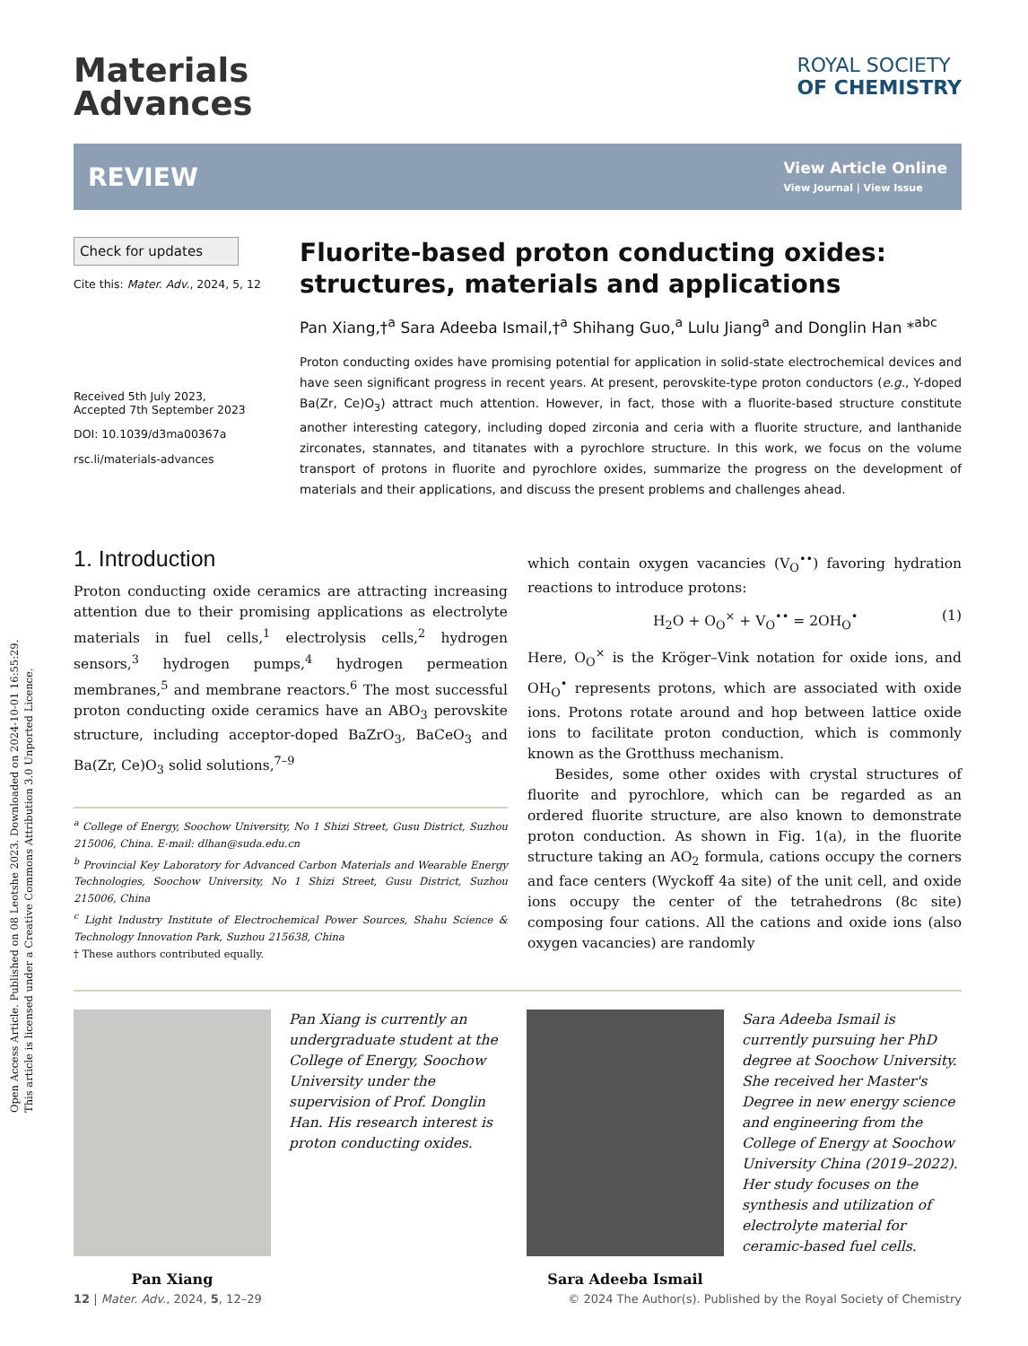Open Access Article. Published on 08 Leotshe 2023. Downloaded on 2024-10-01 16:55:29.
This article is licensed under a Creative Commons Attribution 3.0 Unported Licence.
Materials
Advances
ROYAL SOCIETY
OF CHEMISTRY
REVIEW
View Article Online
View Journal | View Issue
Check for updates
Cite this: Mater. Adv., 2024, 5, 12
Received 5th July 2023,
Accepted 7th September 2023
DOI: 10.1039/d3ma00367a
rsc.li/materials-advances
Fluorite-based proton conducting oxides: structures, materials and applications
Pan Xiang,†<sup>a</sup> Sara Adeeba Ismail,†<sup>a</sup> Shihang Guo,<sup>a</sup> Lulu Jiang<sup>a</sup> and Donglin Han *<sup>abc</sup>
Proton conducting oxides have promising potential for application in solid-state electrochemical devices and have seen significant progress in recent years. At present, perovskite-type proton conductors (e.g., Y-doped Ba(Zr, Ce)O<sub>3</sub>) attract much attention. However, in fact, those with a fluorite-based structure constitute another interesting category, including doped zirconia and ceria with a fluorite structure, and lanthanide zirconates, stannates, and titanates with a pyrochlore structure. In this work, we focus on the volume transport of protons in fluorite and pyrochlore oxides, summarize the progress on the development of materials and their applications, and discuss the present problems and challenges ahead.
1. Introduction
Proton conducting oxide ceramics are attracting increasing attention due to their promising applications as electrolyte materials in fuel cells,<sup>1</sup> electrolysis cells,<sup>2</sup> hydrogen sensors,<sup>3</sup> hydrogen pumps,<sup>4</sup> hydrogen permeation membranes,<sup>5</sup> and membrane reactors.<sup>6</sup> The most successful proton conducting oxide ceramics have an ABO<sub>3</sub> perovskite structure, including acceptor-doped BaZrO<sub>3</sub>, BaCeO<sub>3</sub> and Ba(Zr, Ce)O<sub>3</sub> solid solutions,<sup>7–9</sup>
<sup>a</sup> College of Energy, Soochow University, No 1 Shizi Street, Gusu District, Suzhou 215006, China. E-mail: dlhan@suda.edu.cn
<sup>b</sup> Provincial Key Laboratory for Advanced Carbon Materials and Wearable Energy Technologies, Soochow University, No 1 Shizi Street, Gusu District, Suzhou 215006, China
<sup>c</sup> Light Industry Institute of Electrochemical Power Sources, Shahu Science & Technology Innovation Park, Suzhou 215638, China
† These authors contributed equally.
which contain oxygen vacancies (V<sub>O</sub><sup>••</sup>) favoring hydration reactions to introduce protons:
H<sub>2</sub>O + O<sub>O</sub><sup>×</sup> + V<sub>O</sub><sup>••</sup> = 2OH<sub>O</sub><sup>•</sup> (1)
Here, O<sub>O</sub><sup>×</sup> is the Kröger–Vink notation for oxide ions, and OH<sub>O</sub><sup>•</sup> represents protons, which are associated with oxide ions. Protons rotate around and hop between lattice oxide ions to facilitate proton conduction, which is commonly known as the Grotthuss mechanism.
Besides, some other oxides with crystal structures of fluorite and pyrochlore, which can be regarded as an ordered fluorite structure, are also known to demonstrate proton conduction. As shown in Fig. 1(a), in the fluorite structure taking an AO<sub>2</sub> formula, cations occupy the corners and face centers (Wyckoff 4a site) of the unit cell, and oxide ions occupy the center of the tetrahedrons (8c site) composing four cations. All the cations and oxide ions (also oxygen vacancies) are randomly
Pan Xiang
Pan Xiang is currently an undergraduate student at the College of Energy, Soochow University under the supervision of Prof. Donglin Han. His research interest is proton conducting oxides.
Sara Adeeba Ismail
Sara Adeeba Ismail is currently pursuing her PhD degree at Soochow University. She received her Master's Degree in new energy science and engineering from the College of Energy at Soochow University China (2019–2022). Her study focuses on the synthesis and utilization of electrolyte material for ceramic-based fuel cells.
12 | Mater. Adv., 2024, 5, 12–29 © 2024 The Author(s). Published by the Royal Society of Chemistry